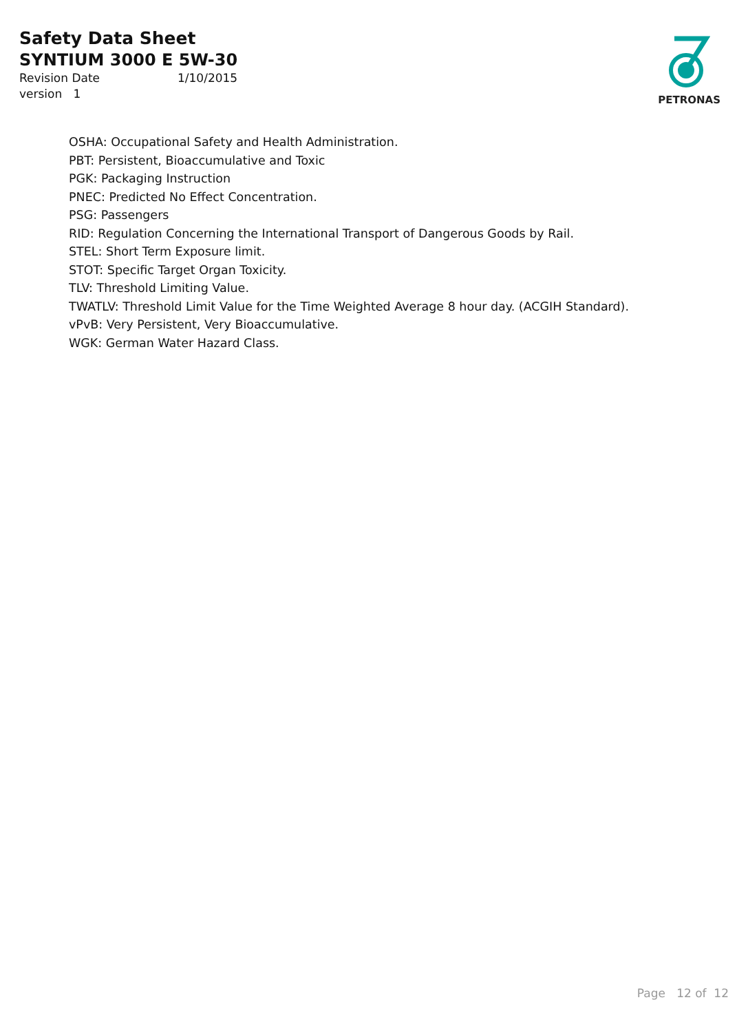Safety Data Sheet
SYNTIUM 3000 E 5W-30
Revision Date 1/10/2015
version 1
PETRONAS
OSHA: Occupational Safety and Health Administration.
PBT: Persistent, Bioaccumulative and Toxic
PGK: Packaging Instruction
PNEC: Predicted No Effect Concentration.
PSG: Passengers
RID: Regulation Concerning the International Transport of Dangerous Goods by Rail.
STEL: Short Term Exposure limit.
STOT: Specific Target Organ Toxicity.
TLV: Threshold Limiting Value.
TWATLV: Threshold Limit Value for the Time Weighted Average 8 hour day. (ACGIH Standard).
vPvB: Very Persistent, Very Bioaccumulative.
WGK: German Water Hazard Class.
Page 12 of 12